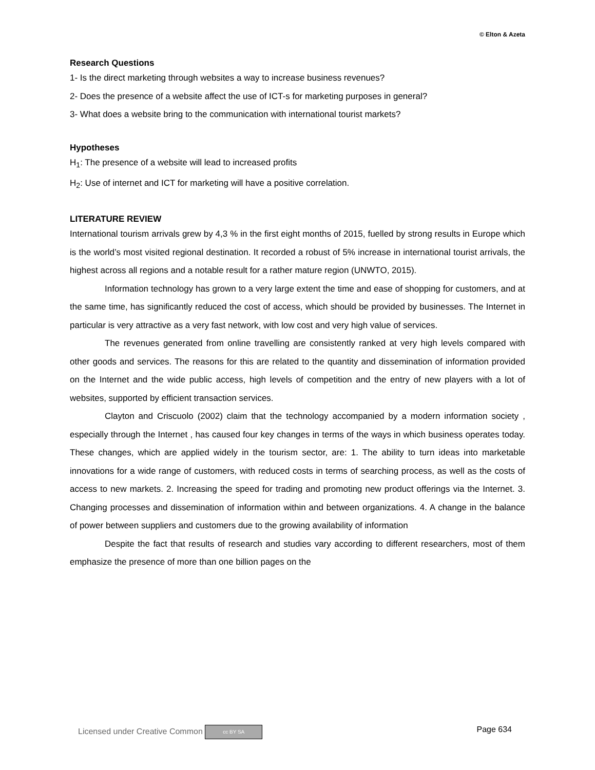© Elton & Azeta
Research Questions
1- Is the direct marketing through websites a way to increase business revenues?
2- Does the presence of a website affect the use of ICT-s for marketing purposes in general?
3- What does a website bring to the communication with international tourist markets?
Hypotheses
H<sub>1</sub>: The presence of a website will lead to increased profits
H<sub>2</sub>: Use of internet and ICT for marketing will have a positive correlation.
LITERATURE REVIEW
International tourism arrivals grew by 4,3 % in the first eight months of 2015, fuelled by strong results in Europe which is the world’s most visited regional destination. It recorded a robust of 5% increase in international tourist arrivals, the highest across all regions and a notable result for a rather mature region (UNWTO, 2015).
Information technology has grown to a very large extent the time and ease of shopping for customers, and at the same time, has significantly reduced the cost of access, which should be provided by businesses. The Internet in particular is very attractive as a very fast network, with low cost and very high value of services.
The revenues generated from online travelling are consistently ranked at very high levels compared with other goods and services. The reasons for this are related to the quantity and dissemination of information provided on the Internet and the wide public access, high levels of competition and the entry of new players with a lot of websites, supported by efficient transaction services.
Clayton and Criscuolo (2002) claim that the technology accompanied by a modern information society , especially through the Internet , has caused four key changes in terms of the ways in which business operates today. These changes, which are applied widely in the tourism sector, are: 1. The ability to turn ideas into marketable innovations for a wide range of customers, with reduced costs in terms of searching process, as well as the costs of access to new markets. 2. Increasing the speed for trading and promoting new product offerings via the Internet. 3. Changing processes and dissemination of information within and between organizations. 4. A change in the balance of power between suppliers and customers due to the growing availability of information
Despite the fact that results of research and studies vary according to different researchers, most of them emphasize the presence of more than one billion pages on the
Licensed under Creative Common cc BY SA Page 634